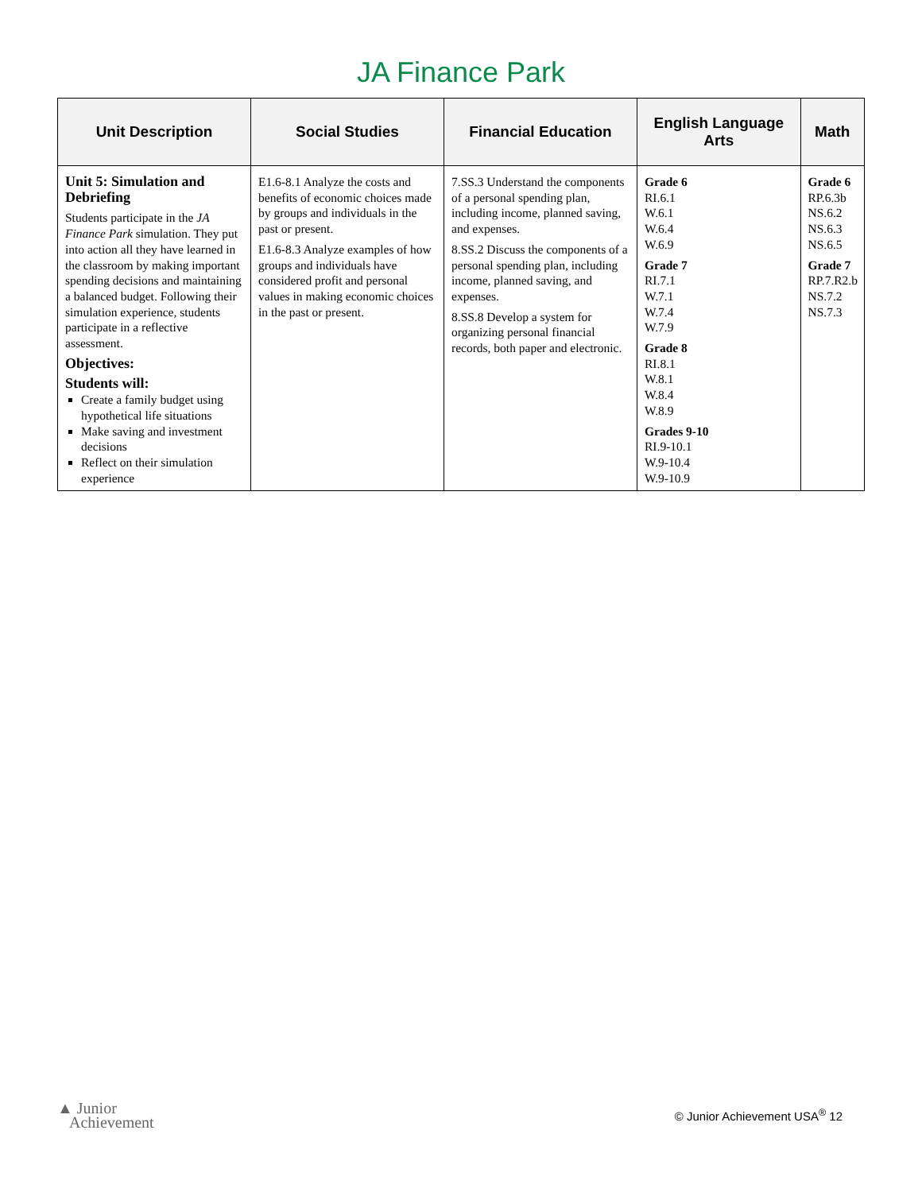JA Finance Park
| Unit Description | Social Studies | Financial Education | English Language Arts | Math |
| --- | --- | --- | --- | --- |
| Unit 5: Simulation and Debriefing Students participate in the JA Finance Park simulation. They put into action all they have learned in the classroom by making important spending decisions and maintaining a balanced budget. Following their simulation experience, students participate in a reflective assessment. Objectives: Students will: Create a family budget using hypothetical life situations Make saving and investment decisions Reflect on their simulation experience | E1.6-8.1 Analyze the costs and benefits of economic choices made by groups and individuals in the past or present. E1.6-8.3 Analyze examples of how groups and individuals have considered profit and personal values in making economic choices in the past or present. | 7.SS.3 Understand the components of a personal spending plan, including income, planned saving, and expenses. 8.SS.2 Discuss the components of a personal spending plan, including income, planned saving, and expenses. 8.SS.8 Develop a system for organizing personal financial records, both paper and electronic. | Grade 6 RI.6.1 W.6.1 W.6.4 W.6.9 Grade 7 RI.7.1 W.7.1 W.7.4 W.7.9 Grade 8 RI.8.1 W.8.1 W.8.4 W.8.9 Grades 9-10 RI.9-10.1 W.9-10.4 W.9-10.9 | Grade 6 RP.6.3b NS.6.2 NS.6.3 NS.6.5 Grade 7 RP.7.R2.b NS.7.2 NS.7.3 |
▲ Junior
Achievement
© Junior Achievement USA<sup>®</sup> 12